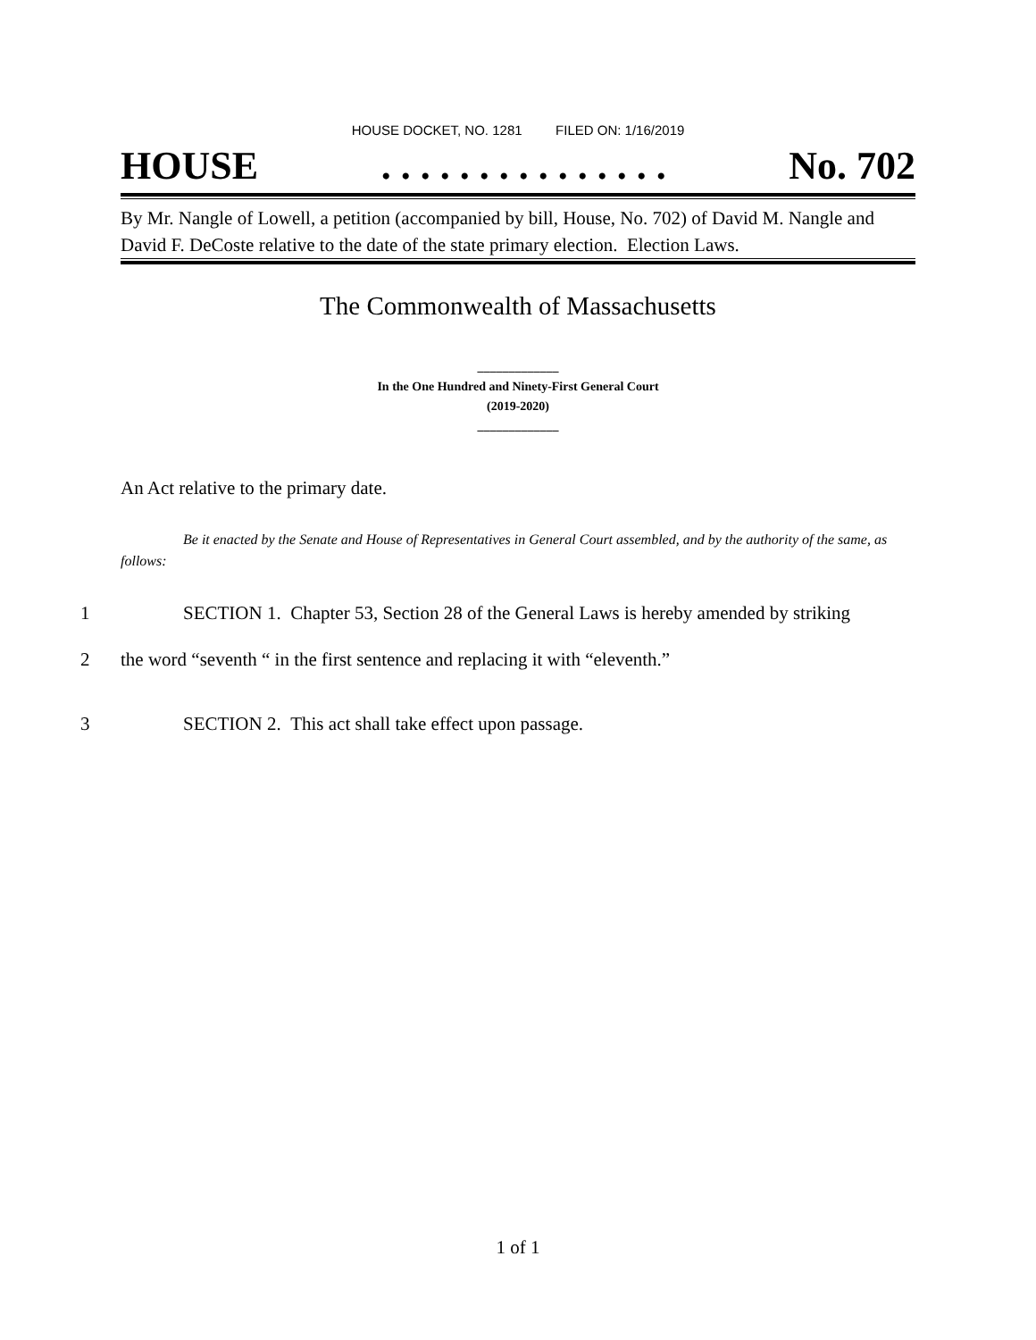HOUSE DOCKET, NO. 1281 FILED ON: 1/16/2019
HOUSE. . . . . . . . . . . . . . . No. 702
By Mr. Nangle of Lowell, a petition (accompanied by bill, House, No. 702) of David M. Nangle and David F. DeCoste relative to the date of the state primary election. Election Laws.
The Commonwealth of Massachusetts
_____________
In the One Hundred and Ninety-First General Court
(2019-2020)
_____________
An Act relative to the primary date.
Be it enacted by the Senate and House of Representatives in General Court assembled, and by the authority of the same, as follows:
1 SECTION 1. Chapter 53, Section 28 of the General Laws is hereby amended by striking
2 the word “seventh “ in the first sentence and replacing it with “eleventh.”
3 SECTION 2. This act shall take effect upon passage.
1 of 1